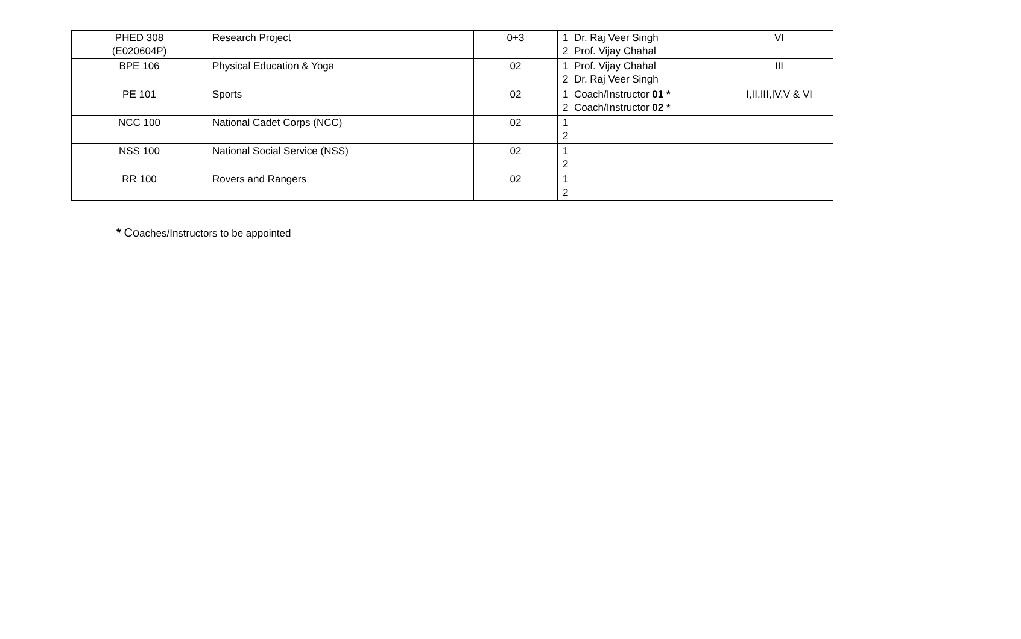| PHED 308 (E020604P) | Research Project | 0+3 | 1 Dr. Raj Veer Singh 2 Prof. Vijay Chahal | VI |
| BPE 106 | Physical Education & Yoga | 02 | 1 Prof. Vijay Chahal 2 Dr. Raj Veer Singh | III |
| PE 101 | Sports | 02 | 1 Coach/Instructor 01 * 2 Coach/Instructor 02 * | I,II,III,IV,V & VI |
| NCC 100 | National Cadet Corps (NCC) | 02 | 1 2 | |
| NSS 100 | National Social Service (NSS) | 02 | 1 2 | |
| RR 100 | Rovers and Rangers | 02 | 1 2 | |
* Coaches/Instructors to be appointed